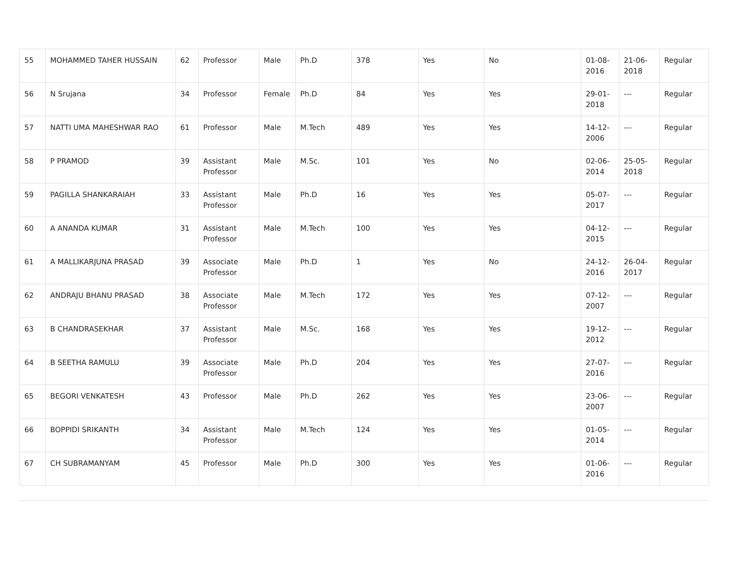| 55 | MOHAMMED TAHER HUSSAIN | 62 | Professor | Male | Ph.D | 378 | Yes | No | 01-08-2016 | 21-06-2018 | Regular |
| 56 | N Srujana | 34 | Professor | Female | Ph.D | 84 | Yes | Yes | 29-01-2018 | --- | Regular |
| 57 | NATTI UMA MAHESHWAR RAO | 61 | Professor | Male | M.Tech | 489 | Yes | Yes | 14-12-2006 | --- | Regular |
| 58 | P PRAMOD | 39 | Assistant Professor | Male | M.Sc. | 101 | Yes | No | 02-06-2014 | 25-05-2018 | Regular |
| 59 | PAGILLA SHANKARAIAH | 33 | Assistant Professor | Male | Ph.D | 16 | Yes | Yes | 05-07-2017 | --- | Regular |
| 60 | A ANANDA KUMAR | 31 | Assistant Professor | Male | M.Tech | 100 | Yes | Yes | 04-12-2015 | --- | Regular |
| 61 | A MALLIKARJUNA PRASAD | 39 | Associate Professor | Male | Ph.D | 1 | Yes | No | 24-12-2016 | 26-04-2017 | Regular |
| 62 | ANDRAJU BHANU PRASAD | 38 | Associate Professor | Male | M.Tech | 172 | Yes | Yes | 07-12-2007 | --- | Regular |
| 63 | B CHANDRASEKHAR | 37 | Assistant Professor | Male | M.Sc. | 168 | Yes | Yes | 19-12-2012 | --- | Regular |
| 64 | B SEETHA RAMULU | 39 | Associate Professor | Male | Ph.D | 204 | Yes | Yes | 27-07-2016 | --- | Regular |
| 65 | BEGORI VENKATESH | 43 | Professor | Male | Ph.D | 262 | Yes | Yes | 23-06-2007 | --- | Regular |
| 66 | BOPPIDI SRIKANTH | 34 | Assistant Professor | Male | M.Tech | 124 | Yes | Yes | 01-05-2014 | --- | Regular |
| 67 | CH SUBRAMANYAM | 45 | Professor | Male | Ph.D | 300 | Yes | Yes | 01-06-2016 | --- | Regular |